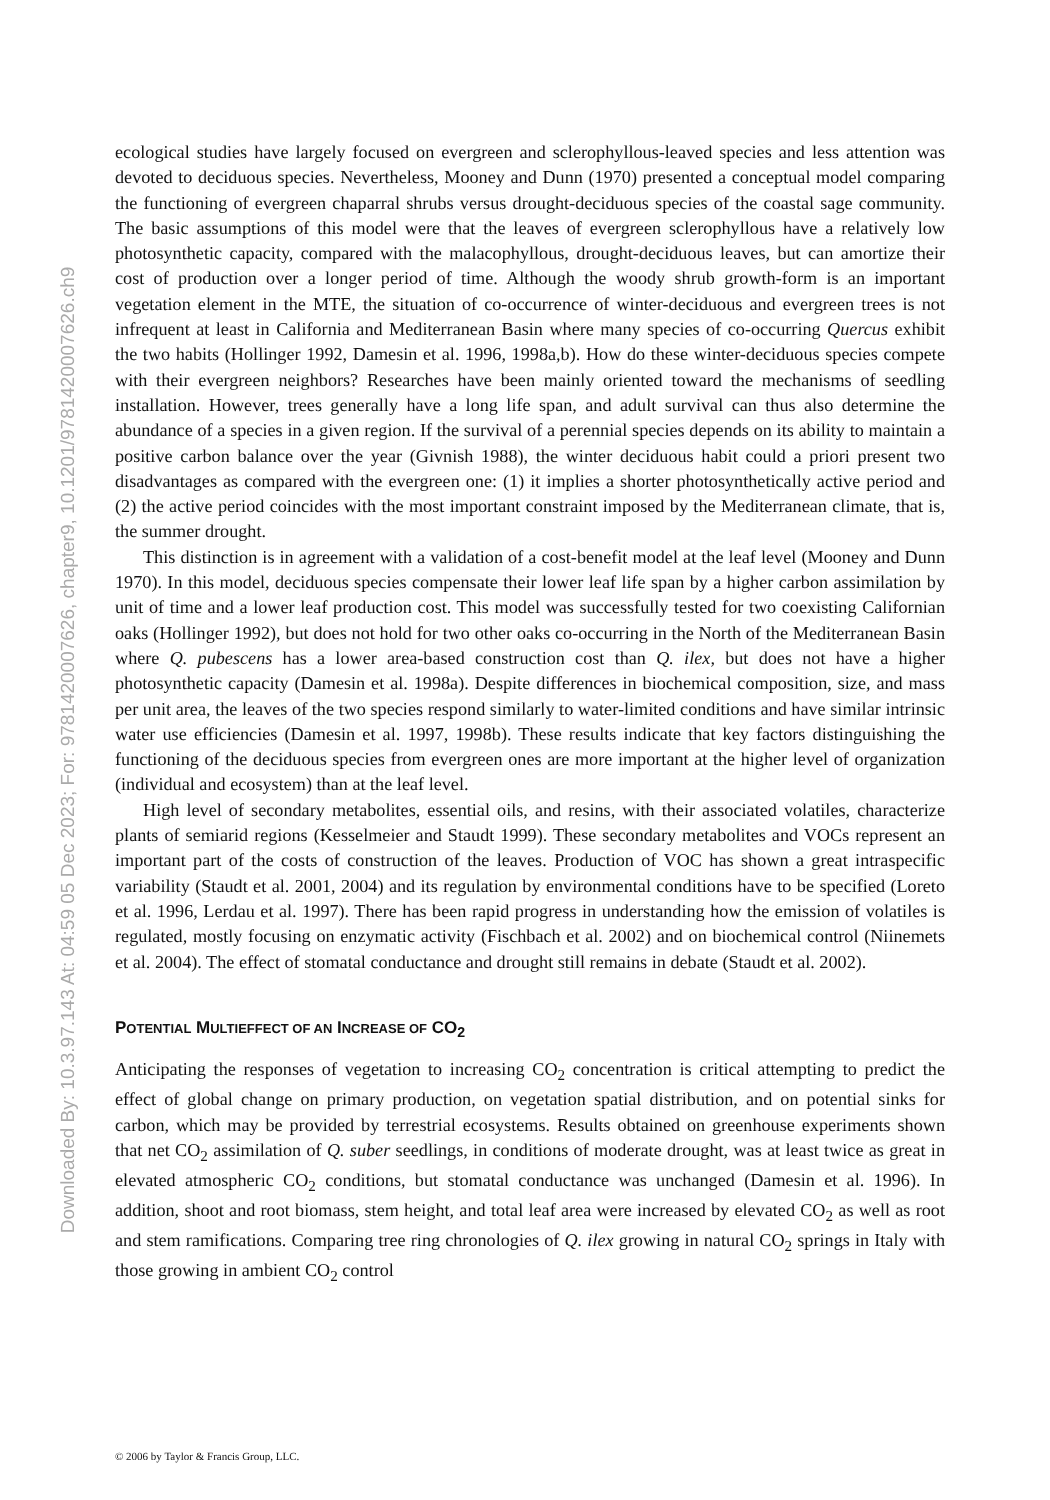Downloaded By: 10.3.97.143 At: 04:59 05 Dec 2023; For: 9781420007626, chapter9, 10.1201/9781420007626.ch9
ecological studies have largely focused on evergreen and sclerophyllous-leaved species and less attention was devoted to deciduous species. Nevertheless, Mooney and Dunn (1970) presented a conceptual model comparing the functioning of evergreen chaparral shrubs versus drought-deciduous species of the coastal sage community. The basic assumptions of this model were that the leaves of evergreen sclerophyllous have a relatively low photosynthetic capacity, compared with the malacophyllous, drought-deciduous leaves, but can amortize their cost of production over a longer period of time. Although the woody shrub growth-form is an important vegetation element in the MTE, the situation of co-occurrence of winter-deciduous and evergreen trees is not infrequent at least in California and Mediterranean Basin where many species of co-occurring Quercus exhibit the two habits (Hollinger 1992, Damesin et al. 1996, 1998a,b). How do these winter-deciduous species compete with their evergreen neighbors? Researches have been mainly oriented toward the mechanisms of seedling installation. However, trees generally have a long life span, and adult survival can thus also determine the abundance of a species in a given region. If the survival of a perennial species depends on its ability to maintain a positive carbon balance over the year (Givnish 1988), the winter deciduous habit could a priori present two disadvantages as compared with the evergreen one: (1) it implies a shorter photosynthetically active period and (2) the active period coincides with the most important constraint imposed by the Mediterranean climate, that is, the summer drought.
This distinction is in agreement with a validation of a cost-benefit model at the leaf level (Mooney and Dunn 1970). In this model, deciduous species compensate their lower leaf life span by a higher carbon assimilation by unit of time and a lower leaf production cost. This model was successfully tested for two coexisting Californian oaks (Hollinger 1992), but does not hold for two other oaks co-occurring in the North of the Mediterranean Basin where Q. pubescens has a lower area-based construction cost than Q. ilex, but does not have a higher photosynthetic capacity (Damesin et al. 1998a). Despite differences in biochemical composition, size, and mass per unit area, the leaves of the two species respond similarly to water-limited conditions and have similar intrinsic water use efficiencies (Damesin et al. 1997, 1998b). These results indicate that key factors distinguishing the functioning of the deciduous species from evergreen ones are more important at the higher level of organization (individual and ecosystem) than at the leaf level.
High level of secondary metabolites, essential oils, and resins, with their associated volatiles, characterize plants of semiarid regions (Kesselmeier and Staudt 1999). These secondary metabolites and VOCs represent an important part of the costs of construction of the leaves. Production of VOC has shown a great intraspecific variability (Staudt et al. 2001, 2004) and its regulation by environmental conditions have to be specified (Loreto et al. 1996, Lerdau et al. 1997). There has been rapid progress in understanding how the emission of volatiles is regulated, mostly focusing on enzymatic activity (Fischbach et al. 2002) and on biochemical control (Niinemets et al. 2004). The effect of stomatal conductance and drought still remains in debate (Staudt et al. 2002).
POTENTIAL MULTIEFFECT OF AN INCREASE OF CO<sub>2</sub>
Anticipating the responses of vegetation to increasing CO<sub>2</sub> concentration is critical attempting to predict the effect of global change on primary production, on vegetation spatial distribution, and on potential sinks for carbon, which may be provided by terrestrial ecosystems. Results obtained on greenhouse experiments shown that net CO<sub>2</sub> assimilation of Q. suber seedlings, in conditions of moderate drought, was at least twice as great in elevated atmospheric CO<sub>2</sub> conditions, but stomatal conductance was unchanged (Damesin et al. 1996). In addition, shoot and root biomass, stem height, and total leaf area were increased by elevated CO<sub>2</sub> as well as root and stem ramifications. Comparing tree ring chronologies of Q. ilex growing in natural CO<sub>2</sub> springs in Italy with those growing in ambient CO<sub>2</sub> control
© 2006 by Taylor & Francis Group, LLC.